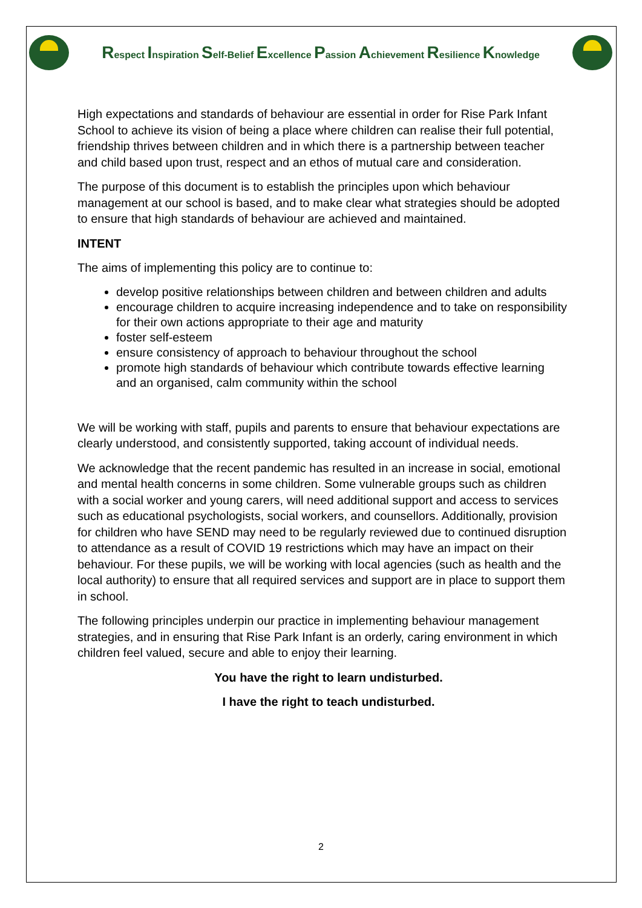Respect Inspiration Self-Belief Excellence Passion Achievement Resilience Knowledge
High expectations and standards of behaviour are essential in order for Rise Park Infant School to achieve its vision of being a place where children can realise their full potential, friendship thrives between children and in which there is a partnership between teacher and child based upon trust, respect and an ethos of mutual care and consideration.
The purpose of this document is to establish the principles upon which behaviour management at our school is based, and to make clear what strategies should be adopted to ensure that high standards of behaviour are achieved and maintained.
INTENT
The aims of implementing this policy are to continue to:
develop positive relationships between children and between children and adults
encourage children to acquire increasing independence and to take on responsibility for their own actions appropriate to their age and maturity
foster self-esteem
ensure consistency of approach to behaviour throughout the school
promote high standards of behaviour which contribute towards effective learning and an organised, calm community within the school
We will be working with staff, pupils and parents to ensure that behaviour expectations are clearly understood, and consistently supported, taking account of individual needs.
We acknowledge that the recent pandemic has resulted in an increase in social, emotional and mental health concerns in some children. Some vulnerable groups such as children with a social worker and young carers, will need additional support and access to services such as educational psychologists, social workers, and counsellors. Additionally, provision for children who have SEND may need to be regularly reviewed due to continued disruption to attendance as a result of COVID 19 restrictions which may have an impact on their behaviour. For these pupils, we will be working with local agencies (such as health and the local authority) to ensure that all required services and support are in place to support them in school.
The following principles underpin our practice in implementing behaviour management strategies, and in ensuring that Rise Park Infant is an orderly, caring environment in which children feel valued, secure and able to enjoy their learning.
You have the right to learn undisturbed.
I have the right to teach undisturbed.
2